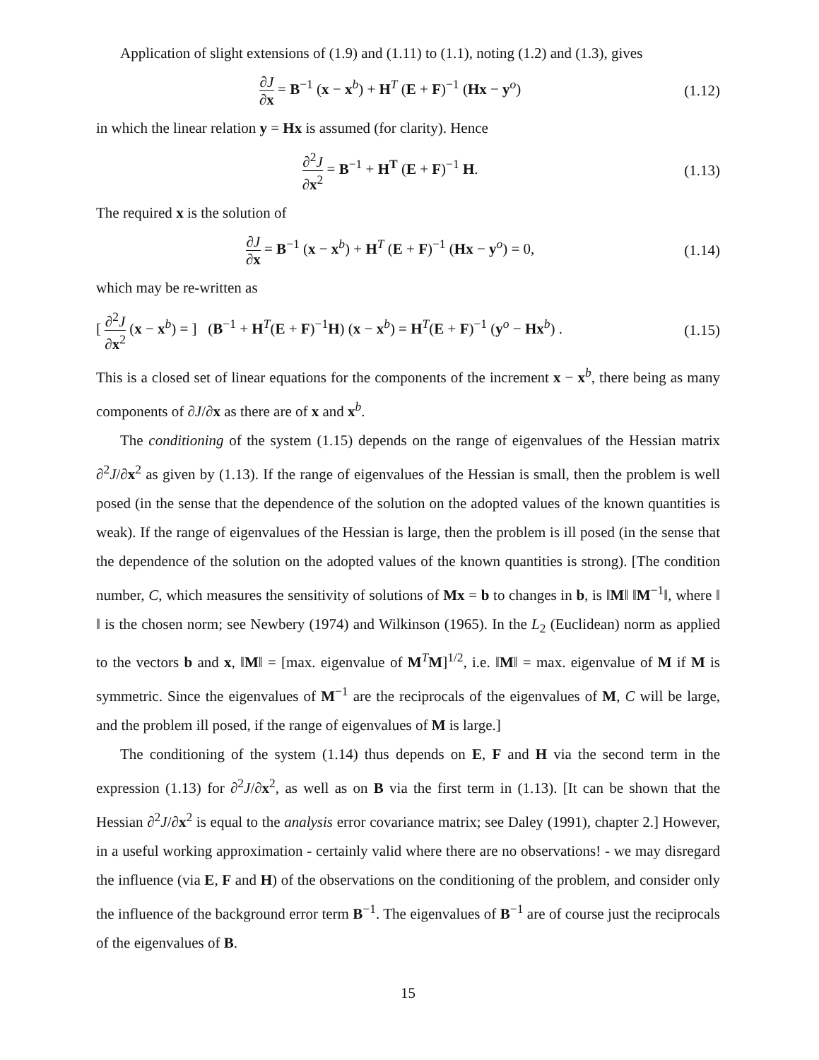Application of slight extensions of (1.9) and (1.11) to (1.1), noting (1.2) and (1.3), gives
∂J ∂x = B<sup>−1</sup> (x − x<sup>b</sup>) + H<sup>T</sup> (E + F)<sup>−1</sup> (Hx − y<sup>o</sup>) (1.12)
in which the linear relation y = Hx is assumed (for clarity). Hence
∂<sup>2</sup>J ∂x<sup>2</sup> = B<sup>−1</sup> + H<sup>T</sup> (E + F)<sup>−1</sup> H. (1.13)
The required x is the solution of
∂J ∂x = B<sup>−1</sup> (x − x<sup>b</sup>) + H<sup>T</sup> (E + F)<sup>−1</sup> (Hx − y<sup>o</sup>) = 0, (1.14)
which may be re-written as
[ ∂<sup>2</sup>J ∂x<sup>2</sup> (x − x<sup>b</sup>) = ] (B<sup>−1</sup> + H<sup>T</sup>(E + F)<sup>−1</sup>H) (x − x<sup>b</sup>) = H<sup>T</sup>(E + F)<sup>−1</sup> (y<sup>o</sup> − Hx<sup>b</sup>) . (1.15)
This is a closed set of linear equations for the components of the increment x − x<sup>b</sup>, there being as many components of ∂J/∂x as there are of x and x<sup>b</sup>.
The conditioning of the system (1.15) depends on the range of eigenvalues of the Hessian matrix ∂<sup>2</sup>J/∂x<sup>2</sup> as given by (1.13). If the range of eigenvalues of the Hessian is small, then the problem is well posed (in the sense that the dependence of the solution on the adopted values of the known quantities is weak). If the range of eigenvalues of the Hessian is large, then the problem is ill posed (in the sense that the dependence of the solution on the adopted values of the known quantities is strong). [The condition number, C, which measures the sensitivity of solutions of Mx = b to changes in b, is ‖M‖ ‖M<sup>−1</sup>‖, where ‖ ‖ is the chosen norm; see Newbery (1974) and Wilkinson (1965). In the L<sub>2</sub> (Euclidean) norm as applied to the vectors b and x, ‖M‖ = [max. eigenvalue of M<sup>T</sup>M]<sup>1/2</sup>, i.e. ‖M‖ = max. eigenvalue of M if M is symmetric. Since the eigenvalues of M<sup>−1</sup> are the reciprocals of the eigenvalues of M, C will be large, and the problem ill posed, if the range of eigenvalues of M is large.]
The conditioning of the system (1.14) thus depends on E, F and H via the second term in the expression (1.13) for ∂<sup>2</sup>J/∂x<sup>2</sup>, as well as on B via the first term in (1.13). [It can be shown that the Hessian ∂<sup>2</sup>J/∂x<sup>2</sup> is equal to the analysis error covariance matrix; see Daley (1991), chapter 2.] However, in a useful working approximation - certainly valid where there are no observations! - we may disregard the influence (via E, F and H) of the observations on the conditioning of the problem, and consider only the influence of the background error term B<sup>−1</sup>. The eigenvalues of B<sup>−1</sup> are of course just the reciprocals of the eigenvalues of B.
15